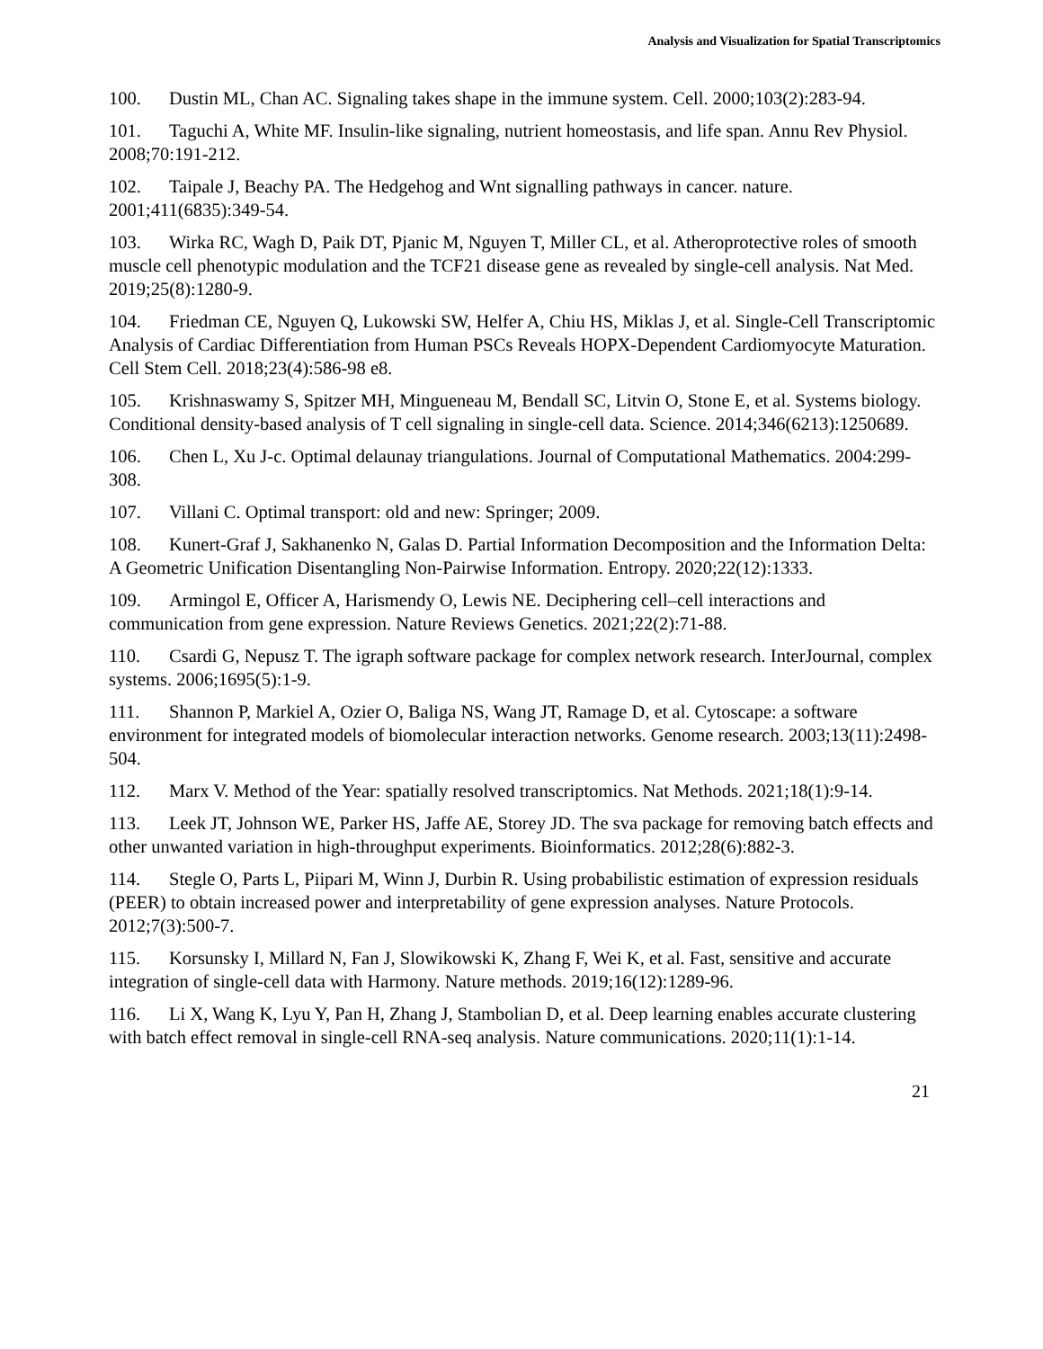Analysis and Visualization for Spatial Transcriptomics
100. Dustin ML, Chan AC. Signaling takes shape in the immune system. Cell. 2000;103(2):283-94.
101. Taguchi A, White MF. Insulin-like signaling, nutrient homeostasis, and life span. Annu Rev Physiol. 2008;70:191-212.
102. Taipale J, Beachy PA. The Hedgehog and Wnt signalling pathways in cancer. nature. 2001;411(6835):349-54.
103. Wirka RC, Wagh D, Paik DT, Pjanic M, Nguyen T, Miller CL, et al. Atheroprotective roles of smooth muscle cell phenotypic modulation and the TCF21 disease gene as revealed by single-cell analysis. Nat Med. 2019;25(8):1280-9.
104. Friedman CE, Nguyen Q, Lukowski SW, Helfer A, Chiu HS, Miklas J, et al. Single-Cell Transcriptomic Analysis of Cardiac Differentiation from Human PSCs Reveals HOPX-Dependent Cardiomyocyte Maturation. Cell Stem Cell. 2018;23(4):586-98 e8.
105. Krishnaswamy S, Spitzer MH, Mingueneau M, Bendall SC, Litvin O, Stone E, et al. Systems biology. Conditional density-based analysis of T cell signaling in single-cell data. Science. 2014;346(6213):1250689.
106. Chen L, Xu J-c. Optimal delaunay triangulations. Journal of Computational Mathematics. 2004:299-308.
107. Villani C. Optimal transport: old and new: Springer; 2009.
108. Kunert-Graf J, Sakhanenko N, Galas D. Partial Information Decomposition and the Information Delta: A Geometric Unification Disentangling Non-Pairwise Information. Entropy. 2020;22(12):1333.
109. Armingol E, Officer A, Harismendy O, Lewis NE. Deciphering cell–cell interactions and communication from gene expression. Nature Reviews Genetics. 2021;22(2):71-88.
110. Csardi G, Nepusz T. The igraph software package for complex network research. InterJournal, complex systems. 2006;1695(5):1-9.
111. Shannon P, Markiel A, Ozier O, Baliga NS, Wang JT, Ramage D, et al. Cytoscape: a software environment for integrated models of biomolecular interaction networks. Genome research. 2003;13(11):2498-504.
112. Marx V. Method of the Year: spatially resolved transcriptomics. Nat Methods. 2021;18(1):9-14.
113. Leek JT, Johnson WE, Parker HS, Jaffe AE, Storey JD. The sva package for removing batch effects and other unwanted variation in high-throughput experiments. Bioinformatics. 2012;28(6):882-3.
114. Stegle O, Parts L, Piipari M, Winn J, Durbin R. Using probabilistic estimation of expression residuals (PEER) to obtain increased power and interpretability of gene expression analyses. Nature Protocols. 2012;7(3):500-7.
115. Korsunsky I, Millard N, Fan J, Slowikowski K, Zhang F, Wei K, et al. Fast, sensitive and accurate integration of single-cell data with Harmony. Nature methods. 2019;16(12):1289-96.
116. Li X, Wang K, Lyu Y, Pan H, Zhang J, Stambolian D, et al. Deep learning enables accurate clustering with batch effect removal in single-cell RNA-seq analysis. Nature communications. 2020;11(1):1-14.
21